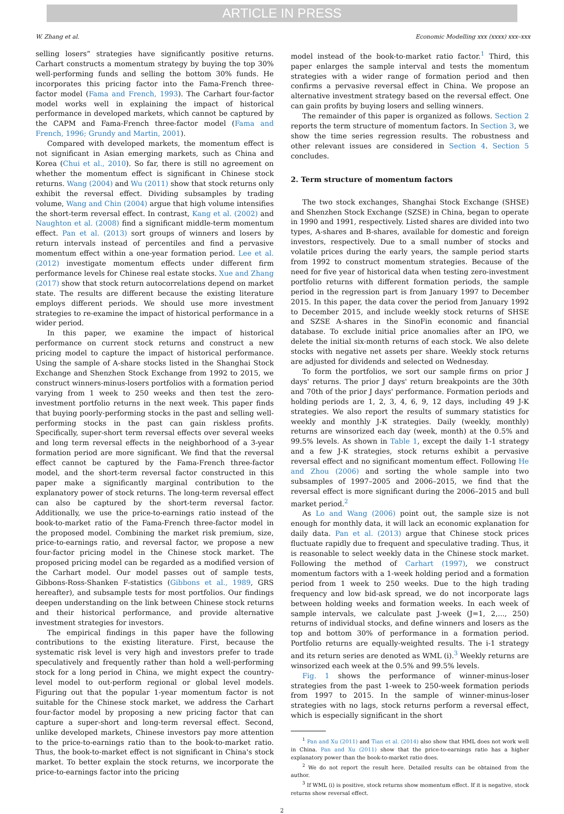ARTICLE IN PRESS
W. Zhang et al. Economic Modelling xxx (xxxx) xxx–xxx
selling losers” strategies have significantly positive returns. Carhart constructs a momentum strategy by buying the top 30% well-performing funds and selling the bottom 30% funds. He incorporates this pricing factor into the Fama-French three-factor model (Fama and French, 1993). The Carhart four-factor model works well in explaining the impact of historical performance in developed markets, which cannot be captured by the CAPM and Fama-French three-factor model (Fama and French, 1996; Grundy and Martin, 2001).
Compared with developed markets, the momentum effect is not significant in Asian emerging markets, such as China and Korea (Chui et al., 2010). So far, there is still no agreement on whether the momentum effect is significant in Chinese stock returns. Wang (2004) and Wu (2011) show that stock returns only exhibit the reversal effect. Dividing subsamples by trading volume, Wang and Chin (2004) argue that high volume intensifies the short-term reversal effect. In contrast, Kang et al. (2002) and Naughton et al. (2008) find a significant middle-term momentum effect. Pan et al. (2013) sort groups of winners and losers by return intervals instead of percentiles and find a pervasive momentum effect within a one-year formation period. Lee et al. (2012) investigate momentum effects under different firm performance levels for Chinese real estate stocks. Xue and Zhang (2017) show that stock return autocorrelations depend on market state. The results are different because the existing literature employs different periods. We should use more investment strategies to re-examine the impact of historical performance in a wider period.
In this paper, we examine the impact of historical performance on current stock returns and construct a new pricing model to capture the impact of historical performance. Using the sample of A-share stocks listed in the Shanghai Stock Exchange and Shenzhen Stock Exchange from 1992 to 2015, we construct winners-minus-losers portfolios with a formation period varying from 1 week to 250 weeks and then test the zero-investment portfolio returns in the next week. This paper finds that buying poorly-performing stocks in the past and selling well-performing stocks in the past can gain riskless profits. Specifically, super-short term reversal effects over several weeks and long term reversal effects in the neighborhood of a 3-year formation period are more significant. We find that the reversal effect cannot be captured by the Fama-French three-factor model, and the short-term reversal factor constructed in this paper make a significantly marginal contribution to the explanatory power of stock returns. The long-term reversal effect can also be captured by the short-term reversal factor. Additionally, we use the price-to-earnings ratio instead of the book-to-market ratio of the Fama-French three-factor model in the proposed model. Combining the market risk premium, size, price-to-earnings ratio, and reversal factor, we propose a new four-factor pricing model in the Chinese stock market. The proposed pricing model can be regarded as a modified version of the Carhart model. Our model passes out of sample tests, Gibbons-Ross-Shanken F-statistics (Gibbons et al., 1989, GRS hereafter), and subsample tests for most portfolios. Our findings deepen understanding on the link between Chinese stock returns and their historical performance, and provide alternative investment strategies for investors.
The empirical findings in this paper have the following contributions to the existing literature. First, because the systematic risk level is very high and investors prefer to trade speculatively and frequently rather than hold a well-performing stock for a long period in China, we might expect the country-level model to out-perform regional or global level models. Figuring out that the popular 1-year momentum factor is not suitable for the Chinese stock market, we address the Carhart four-factor model by proposing a new pricing factor that can capture a super-short and long-term reversal effect. Second, unlike developed markets, Chinese investors pay more attention to the price-to-earnings ratio than to the book-to-market ratio. Thus, the book-to-market effect is not significant in China's stock market. To better explain the stock returns, we incorporate the price-to-earnings factor into the pricing
model instead of the book-to-market ratio factor.<sup>1</sup> Third, this paper enlarges the sample interval and tests the momentum strategies with a wider range of formation period and then confirms a pervasive reversal effect in China. We propose an alternative investment strategy based on the reversal effect. One can gain profits by buying losers and selling winners.
The remainder of this paper is organized as follows. Section 2 reports the term structure of momentum factors. In Section 3, we show the time series regression results. The robustness and other relevant issues are considered in Section 4. Section 5 concludes.
2. Term structure of momentum factors
The two stock exchanges, Shanghai Stock Exchange (SHSE) and Shenzhen Stock Exchange (SZSE) in China, began to operate in 1990 and 1991, respectively. Listed shares are divided into two types, A-shares and B-shares, available for domestic and foreign investors, respectively. Due to a small number of stocks and volatile prices during the early years, the sample period starts from 1992 to construct momentum strategies. Because of the need for five year of historical data when testing zero-investment portfolio returns with different formation periods, the sample period in the regression part is from January 1997 to December 2015. In this paper, the data cover the period from January 1992 to December 2015, and include weekly stock returns of SHSE and SZSE A-shares in the SinoFin economic and financial database. To exclude initial price anomalies after an IPO, we delete the initial six-month returns of each stock. We also delete stocks with negative net assets per share. Weekly stock returns are adjusted for dividends and selected on Wednesday.
To form the portfolios, we sort our sample firms on prior J days' returns. The prior J days' return breakpoints are the 30th and 70th of the prior J days' performance. Formation periods and holding periods are 1, 2, 3, 4, 6, 9, 12 days, including 49 J-K strategies. We also report the results of summary statistics for weekly and monthly J-K strategies. Daily (weekly, monthly) returns are winsorized each day (week, month) at the 0.5% and 99.5% levels. As shown in Table 1, except the daily 1-1 strategy and a few J-K strategies, stock returns exhibit a pervasive reversal effect and no significant momentum effect. Following He and Zhou (2006) and sorting the whole sample into two subsamples of 1997–2005 and 2006–2015, we find that the reversal effect is more significant during the 2006–2015 and bull market period.<sup>2</sup>
As Lo and Wang (2006) point out, the sample size is not enough for monthly data, it will lack an economic explanation for daily data. Pan et al. (2013) argue that Chinese stock prices fluctuate rapidly due to frequent and speculative trading. Thus, it is reasonable to select weekly data in the Chinese stock market. Following the method of Carhart (1997), we construct momentum factors with a 1-week holding period and a formation period from 1 week to 250 weeks. Due to the high trading frequency and low bid-ask spread, we do not incorporate lags between holding weeks and formation weeks. In each week of sample intervals, we calculate past J-week (J=1, 2,..., 250) returns of individual stocks, and define winners and losers as the top and bottom 30% of performance in a formation period. Portfolio returns are equally-weighted results. The i-1 strategy and its return series are denoted as WML (i).<sup>3</sup> Weekly returns are winsorized each week at the 0.5% and 99.5% levels.
Fig. 1 shows the performance of winner-minus-loser strategies from the past 1-week to 250-week formation periods from 1997 to 2015. In the sample of winner-minus-loser strategies with no lags, stock returns perform a reversal effect, which is especially significant in the short
<sup>1</sup> Pan and Xu (2011) and Tian et al. (2014) also show that HML does not work well in China. Pan and Xu (2011) show that the price-to-earnings ratio has a higher explanatory power than the book-to-market ratio does.
<sup>2</sup> We do not report the result here. Detailed results can be obtained from the author.
<sup>3</sup> If WML (i) is positive, stock returns show momentum effect. If it is negative, stock returns show reversal effect.
2